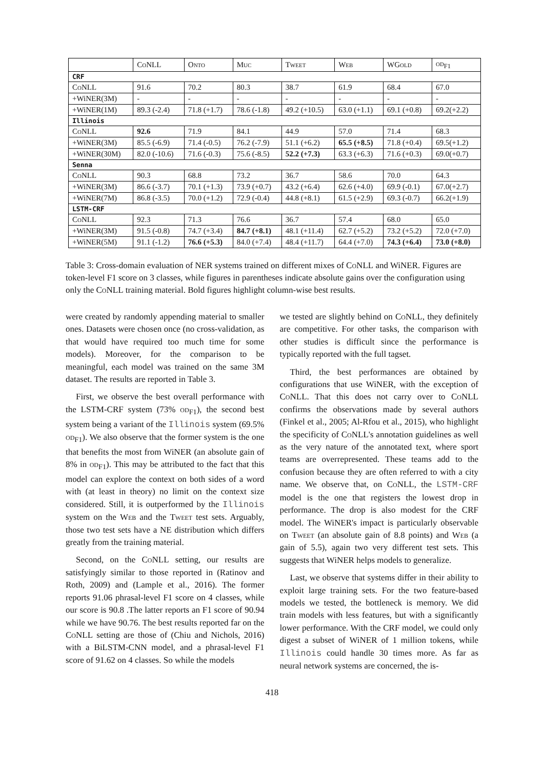| | CoNLL | Onto | Muc | Tweet | Web | WGold | od<sub>F1</sub> |
| --- | --- | --- | --- | --- | --- | --- | --- |
| CRF | | | | | | | |
| CoNLL | 91.6 | 70.2 | 80.3 | 38.7 | 61.9 | 68.4 | 67.0 |
| +WiNER(3M) | - | - | - | - | - | - | - |
| +WiNER(1M) | 89.3 (-2.4) | 71.8 (+1.7) | 78.6 (-1.8) | 49.2 (+10.5) | 63.0 (+1.1) | 69.1 (+0.8) | 69.2(+2.2) |
| Illinois | | | | | | | |
| CoNLL | 92.6 | 71.9 | 84.1 | 44.9 | 57.0 | 71.4 | 68.3 |
| +WiNER(3M) | 85.5 (-6.9) | 71.4 (-0.5) | 76.2 (-7.9) | 51.1 (+6.2) | 65.5 (+8.5) | 71.8 (+0.4) | 69.5(+1.2) |
| +WiNER(30M) | 82.0 (-10.6) | 71.6 (-0.3) | 75.6 (-8.5) | 52.2 (+7.3) | 63.3 (+6.3) | 71.6 (+0.3) | 69.0(+0.7) |
| Senna | | | | | | | |
| CoNLL | 90.3 | 68.8 | 73.2 | 36.7 | 58.6 | 70.0 | 64.3 |
| +WiNER(3M) | 86.6 (-3.7) | 70.1 (+1.3) | 73.9 (+0.7) | 43.2 (+6.4) | 62.6 (+4.0) | 69.9 (-0.1) | 67.0(+2.7) |
| +WiNER(7M) | 86.8 (-3.5) | 70.0 (+1.2) | 72.9 (-0.4) | 44.8 (+8.1) | 61.5 (+2.9) | 69.3 (-0.7) | 66.2(+1.9) |
| LSTM-CRF | | | | | | | |
| CoNLL | 92.3 | 71.3 | 76.6 | 36.7 | 57.4 | 68.0 | 65.0 |
| +WiNER(3M) | 91.5 (-0.8) | 74.7 (+3.4) | 84.7 (+8.1) | 48.1 (+11.4) | 62.7 (+5.2) | 73.2 (+5.2) | 72.0 (+7.0) |
| +WiNER(5M) | 91.1 (-1.2) | 76.6 (+5.3) | 84.0 (+7.4) | 48.4 (+11.7) | 64.4 (+7.0) | 74.3 (+6.4) | 73.0 (+8.0) |
Table 3: Cross-domain evaluation of NER systems trained on different mixes of CoNLL and WiNER. Figures are token-level F1 score on 3 classes, while figures in parentheses indicate absolute gains over the configuration using only the CoNLL training material. Bold figures highlight column-wise best results.
were created by randomly appending material to smaller ones. Datasets were chosen once (no cross-validation, as that would have required too much time for some models). Moreover, for the comparison to be meaningful, each model was trained on the same 3M dataset. The results are reported in Table 3.
First, we observe the best overall performance with the LSTM-CRF system (73% od<sub>F1</sub>), the second best system being a variant of the Illinois system (69.5% od<sub>F1</sub>). We also observe that the former system is the one that benefits the most from WiNER (an absolute gain of 8% in od<sub>F1</sub>). This may be attributed to the fact that this model can explore the context on both sides of a word with (at least in theory) no limit on the context size considered. Still, it is outperformed by the Illinois system on the Web and the Tweet test sets. Arguably, those two test sets have a NE distribution which differs greatly from the training material.
Second, on the CoNLL setting, our results are satisfyingly similar to those reported in (Ratinov and Roth, 2009) and (Lample et al., 2016). The former reports 91.06 phrasal-level F1 score on 4 classes, while our score is 90.8 .The latter reports an F1 score of 90.94 while we have 90.76. The best results reported far on the CoNLL setting are those of (Chiu and Nichols, 2016) with a BiLSTM-CNN model, and a phrasal-level F1 score of 91.62 on 4 classes. So while the models
we tested are slightly behind on CoNLL, they definitely are competitive. For other tasks, the comparison with other studies is difficult since the performance is typically reported with the full tagset.
Third, the best performances are obtained by configurations that use WiNER, with the exception of CoNLL. That this does not carry over to CoNLL confirms the observations made by several authors (Finkel et al., 2005; Al-Rfou et al., 2015), who highlight the specificity of CoNLL's annotation guidelines as well as the very nature of the annotated text, where sport teams are overrepresented. These teams add to the confusion because they are often referred to with a city name. We observe that, on CoNLL, the LSTM-CRF model is the one that registers the lowest drop in performance. The drop is also modest for the CRF model. The WiNER's impact is particularly observable on Tweet (an absolute gain of 8.8 points) and Web (a gain of 5.5), again two very different test sets. This suggests that WiNER helps models to generalize.
Last, we observe that systems differ in their ability to exploit large training sets. For the two feature-based models we tested, the bottleneck is memory. We did train models with less features, but with a significantly lower performance. With the CRF model, we could only digest a subset of WiNER of 1 million tokens, while Illinois could handle 30 times more. As far as neural network systems are concerned, the is-
418